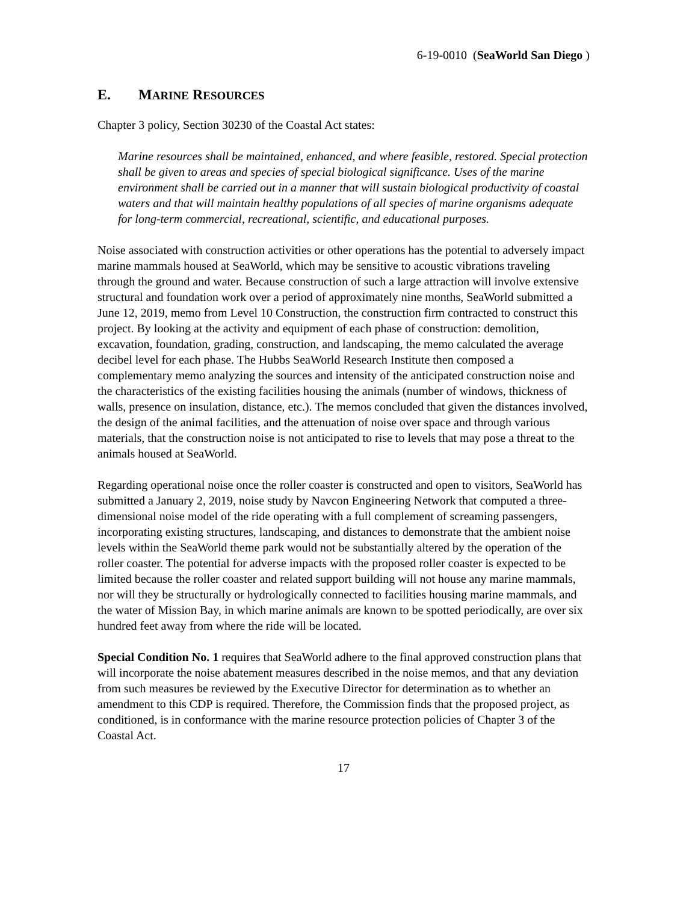6-19-0010 (SeaWorld San Diego )
E. MARINE RESOURCES
Chapter 3 policy, Section 30230 of the Coastal Act states:
Marine resources shall be maintained, enhanced, and where feasible, restored. Special protection shall be given to areas and species of special biological significance. Uses of the marine environment shall be carried out in a manner that will sustain biological productivity of coastal waters and that will maintain healthy populations of all species of marine organisms adequate for long-term commercial, recreational, scientific, and educational purposes.
Noise associated with construction activities or other operations has the potential to adversely impact marine mammals housed at SeaWorld, which may be sensitive to acoustic vibrations traveling through the ground and water. Because construction of such a large attraction will involve extensive structural and foundation work over a period of approximately nine months, SeaWorld submitted a June 12, 2019, memo from Level 10 Construction, the construction firm contracted to construct this project. By looking at the activity and equipment of each phase of construction: demolition, excavation, foundation, grading, construction, and landscaping, the memo calculated the average decibel level for each phase. The Hubbs SeaWorld Research Institute then composed a complementary memo analyzing the sources and intensity of the anticipated construction noise and the characteristics of the existing facilities housing the animals (number of windows, thickness of walls, presence on insulation, distance, etc.). The memos concluded that given the distances involved, the design of the animal facilities, and the attenuation of noise over space and through various materials, that the construction noise is not anticipated to rise to levels that may pose a threat to the animals housed at SeaWorld.
Regarding operational noise once the roller coaster is constructed and open to visitors, SeaWorld has submitted a January 2, 2019, noise study by Navcon Engineering Network that computed a three-dimensional noise model of the ride operating with a full complement of screaming passengers, incorporating existing structures, landscaping, and distances to demonstrate that the ambient noise levels within the SeaWorld theme park would not be substantially altered by the operation of the roller coaster. The potential for adverse impacts with the proposed roller coaster is expected to be limited because the roller coaster and related support building will not house any marine mammals, nor will they be structurally or hydrologically connected to facilities housing marine mammals, and the water of Mission Bay, in which marine animals are known to be spotted periodically, are over six hundred feet away from where the ride will be located.
Special Condition No. 1 requires that SeaWorld adhere to the final approved construction plans that will incorporate the noise abatement measures described in the noise memos, and that any deviation from such measures be reviewed by the Executive Director for determination as to whether an amendment to this CDP is required. Therefore, the Commission finds that the proposed project, as conditioned, is in conformance with the marine resource protection policies of Chapter 3 of the Coastal Act.
17